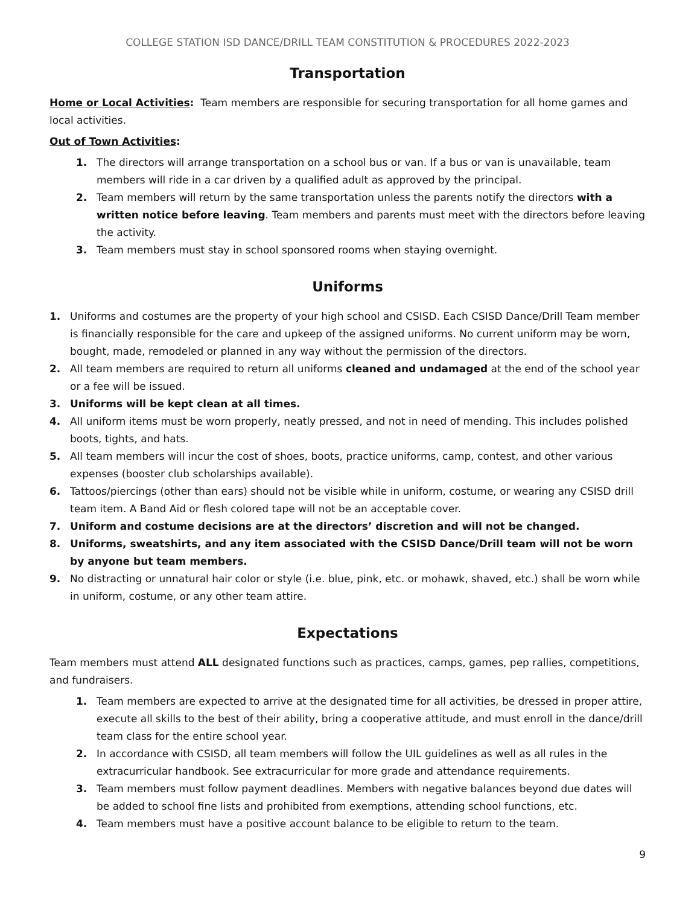COLLEGE STATION ISD DANCE/DRILL TEAM CONSTITUTION & PROCEDURES 2022-2023
Transportation
Home or Local Activities: Team members are responsible for securing transportation for all home games and local activities.
Out of Town Activities:
1. The directors will arrange transportation on a school bus or van. If a bus or van is unavailable, team members will ride in a car driven by a qualified adult as approved by the principal.
2. Team members will return by the same transportation unless the parents notify the directors with a written notice before leaving. Team members and parents must meet with the directors before leaving the activity.
3. Team members must stay in school sponsored rooms when staying overnight.
Uniforms
1. Uniforms and costumes are the property of your high school and CSISD. Each CSISD Dance/Drill Team member is financially responsible for the care and upkeep of the assigned uniforms. No current uniform may be worn, bought, made, remodeled or planned in any way without the permission of the directors.
2. All team members are required to return all uniforms cleaned and undamaged at the end of the school year or a fee will be issued.
3. Uniforms will be kept clean at all times.
4. All uniform items must be worn properly, neatly pressed, and not in need of mending. This includes polished boots, tights, and hats.
5. All team members will incur the cost of shoes, boots, practice uniforms, camp, contest, and other various expenses (booster club scholarships available).
6. Tattoos/piercings (other than ears) should not be visible while in uniform, costume, or wearing any CSISD drill team item. A Band Aid or flesh colored tape will not be an acceptable cover.
7. Uniform and costume decisions are at the directors’ discretion and will not be changed.
8. Uniforms, sweatshirts, and any item associated with the CSISD Dance/Drill team will not be worn by anyone but team members.
9. No distracting or unnatural hair color or style (i.e. blue, pink, etc. or mohawk, shaved, etc.) shall be worn while in uniform, costume, or any other team attire.
Expectations
Team members must attend ALL designated functions such as practices, camps, games, pep rallies, competitions, and fundraisers.
1. Team members are expected to arrive at the designated time for all activities, be dressed in proper attire, execute all skills to the best of their ability, bring a cooperative attitude, and must enroll in the dance/drill team class for the entire school year.
2. In accordance with CSISD, all team members will follow the UIL guidelines as well as all rules in the extracurricular handbook. See extracurricular for more grade and attendance requirements.
3. Team members must follow payment deadlines. Members with negative balances beyond due dates will be added to school fine lists and prohibited from exemptions, attending school functions, etc.
4. Team members must have a positive account balance to be eligible to return to the team.
9